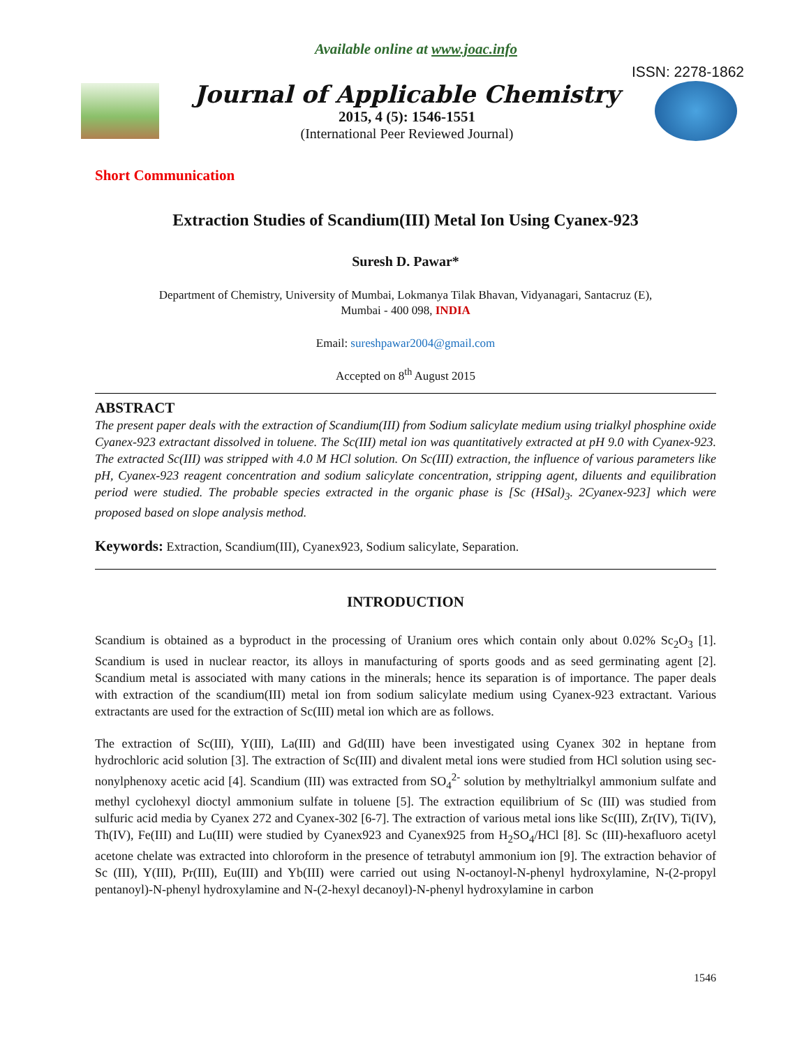Available online at www.joac.info
ISSN: 2278-1862
Journal of Applicable Chemistry
2015, 4 (5): 1546-1551
(International Peer Reviewed Journal)
Short Communication
Extraction Studies of Scandium(III) Metal Ion Using Cyanex-923
Suresh D. Pawar*
Department of Chemistry, University of Mumbai, Lokmanya Tilak Bhavan, Vidyanagari, Santacruz (E),
Mumbai - 400 098, INDIA
Email: sureshpawar2004@gmail.com
Accepted on 8<sup>th</sup> August 2015
ABSTRACT
The present paper deals with the extraction of Scandium(III) from Sodium salicylate medium using trialkyl phosphine oxide Cyanex-923 extractant dissolved in toluene. The Sc(III) metal ion was quantitatively extracted at pH 9.0 with Cyanex-923. The extracted Sc(III) was stripped with 4.0 M HCl solution. On Sc(III) extraction, the influence of various parameters like pH, Cyanex-923 reagent concentration and sodium salicylate concentration, stripping agent, diluents and equilibration period were studied. The probable species extracted in the organic phase is [Sc (HSal)<sub>3</sub>. 2Cyanex-923] which were proposed based on slope analysis method.
Keywords: Extraction, Scandium(III), Cyanex923, Sodium salicylate, Separation.
INTRODUCTION
Scandium is obtained as a byproduct in the processing of Uranium ores which contain only about 0.02% Sc<sub>2</sub>O<sub>3</sub> [1]. Scandium is used in nuclear reactor, its alloys in manufacturing of sports goods and as seed germinating agent [2]. Scandium metal is associated with many cations in the minerals; hence its separation is of importance. The paper deals with extraction of the scandium(III) metal ion from sodium salicylate medium using Cyanex-923 extractant. Various extractants are used for the extraction of Sc(III) metal ion which are as follows.
The extraction of Sc(III), Y(III), La(III) and Gd(III) have been investigated using Cyanex 302 in heptane from hydrochloric acid solution [3]. The extraction of Sc(III) and divalent metal ions were studied from HCl solution using sec-nonylphenoxy acetic acid [4]. Scandium (III) was extracted from SO<sub>4</sub><sup>2-</sup> solution by methyltrialkyl ammonium sulfate and methyl cyclohexyl dioctyl ammonium sulfate in toluene [5]. The extraction equilibrium of Sc (III) was studied from sulfuric acid media by Cyanex 272 and Cyanex-302 [6-7]. The extraction of various metal ions like Sc(III), Zr(IV), Ti(IV), Th(IV), Fe(III) and Lu(III) were studied by Cyanex923 and Cyanex925 from H<sub>2</sub>SO<sub>4</sub>/HCl [8]. Sc (III)-hexafluoro acetyl acetone chelate was extracted into chloroform in the presence of tetrabutyl ammonium ion [9]. The extraction behavior of Sc (III), Y(III), Pr(III), Eu(III) and Yb(III) were carried out using N-octanoyl-N-phenyl hydroxylamine, N-(2-propyl pentanoyl)-N-phenyl hydroxylamine and N-(2-hexyl decanoyl)-N-phenyl hydroxylamine in carbon
1546